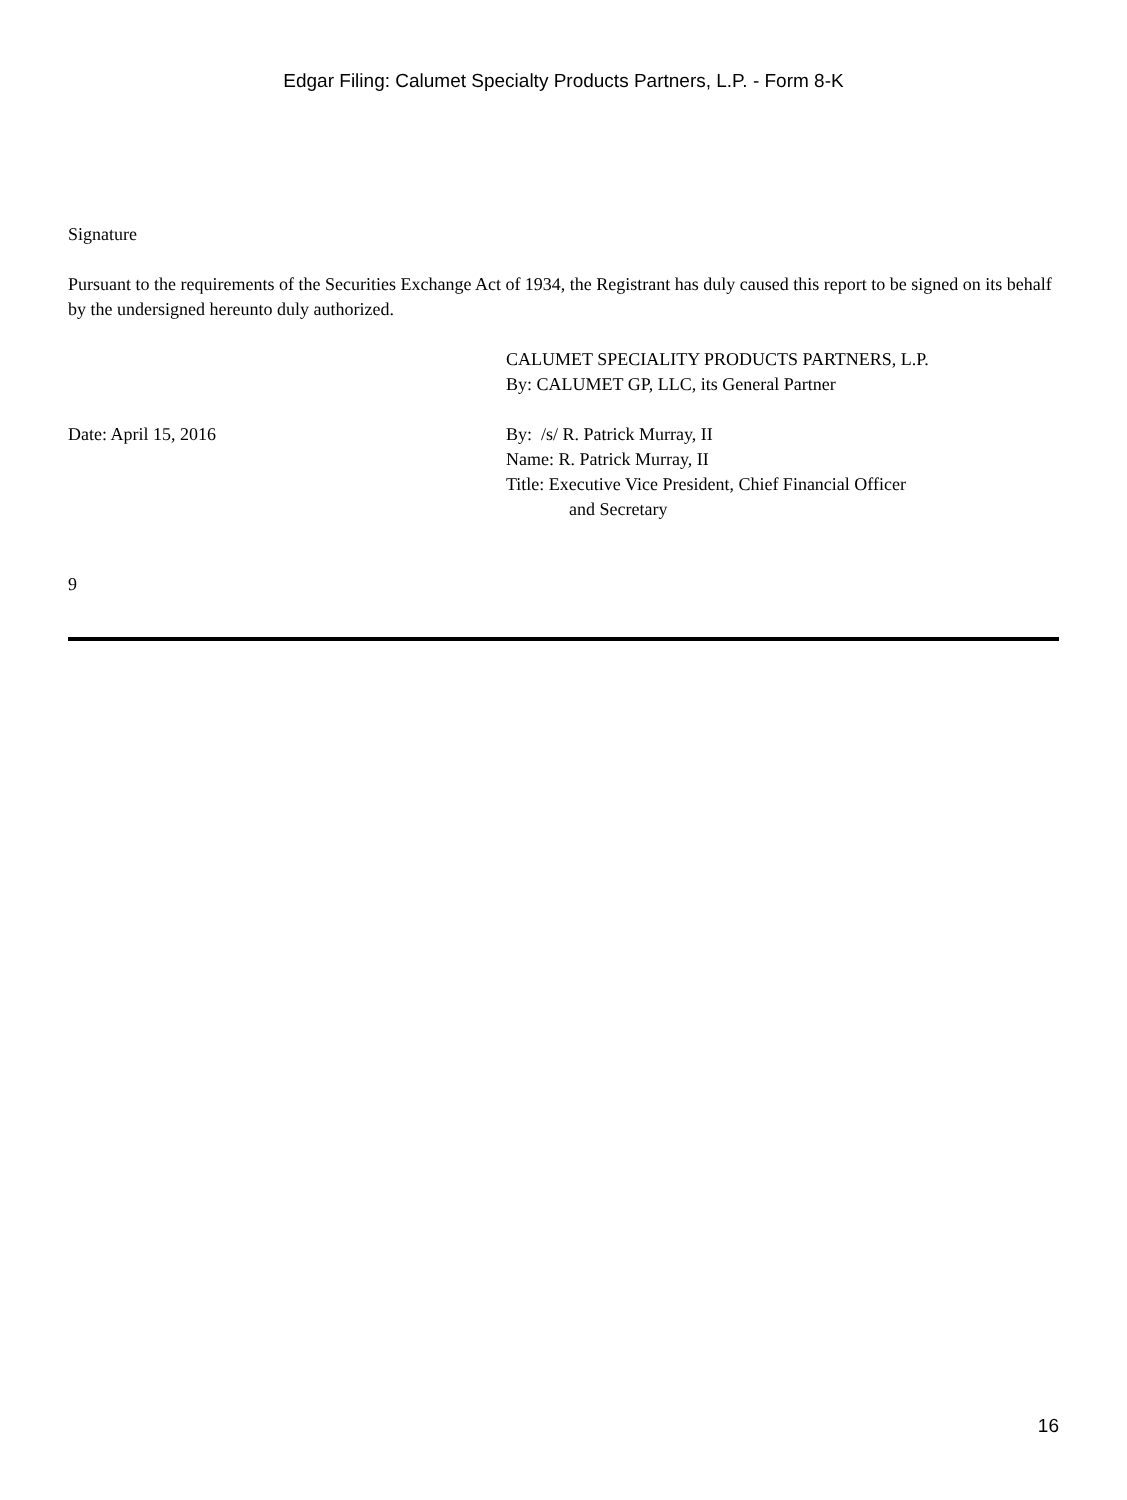Edgar Filing: Calumet Specialty Products Partners, L.P. - Form 8-K
Signature
Pursuant to the requirements of the Securities Exchange Act of 1934, the Registrant has duly caused this report to be signed on its behalf by the undersigned hereunto duly authorized.
CALUMET SPECIALITY PRODUCTS PARTNERS, L.P.
By: CALUMET GP, LLC, its General Partner
Date: April 15, 2016 By: /s/ R. Patrick Murray, II
Name: R. Patrick Murray, II
Title: Executive Vice President, Chief Financial Officer
and Secretary
9
16